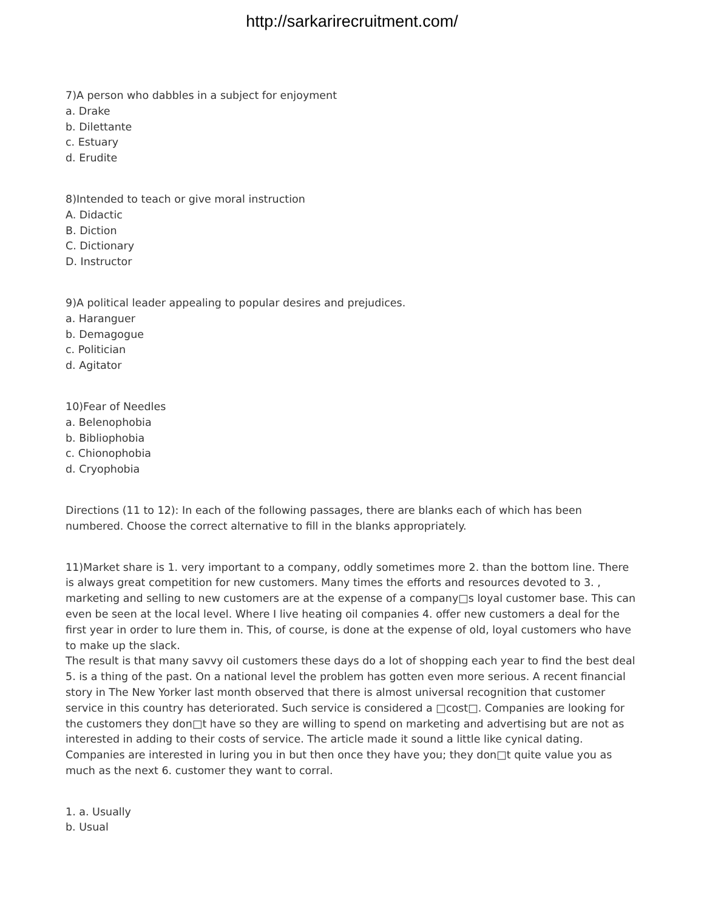http://sarkarirecruitment.com/
7)A person who dabbles in a subject for enjoyment
a. Drake
b. Dilettante
c. Estuary
d. Erudite
8)Intended to teach or give moral instruction
A. Didactic
B. Diction
C. Dictionary
D. Instructor
9)A political leader appealing to popular desires and prejudices.
a. Haranguer
b. Demagogue
c. Politician
d. Agitator
10)Fear of Needles
a. Belenophobia
b. Bibliophobia
c. Chionophobia
d. Cryophobia
Directions (11 to 12): In each of the following passages, there are blanks each of which has been numbered. Choose the correct alternative to fill in the blanks appropriately.
11)Market share is 1. very important to a company, oddly sometimes more 2. than the bottom line. There is always great competition for new customers. Many times the efforts and resources devoted to 3. , marketing and selling to new customers are at the expense of a company□s loyal customer base. This can even be seen at the local level. Where I live heating oil companies 4. offer new customers a deal for the first year in order to lure them in. This, of course, is done at the expense of old, loyal customers who have to make up the slack.
The result is that many savvy oil customers these days do a lot of shopping each year to find the best deal 5. is a thing of the past. On a national level the problem has gotten even more serious. A recent financial story in The New Yorker last month observed that there is almost universal recognition that customer service in this country has deteriorated. Such service is considered a □cost□. Companies are looking for the customers they don□t have so they are willing to spend on marketing and advertising but are not as interested in adding to their costs of service. The article made it sound a little like cynical dating. Companies are interested in luring you in but then once they have you; they don□t quite value you as much as the next 6. customer they want to corral.
1. a. Usually
b. Usual